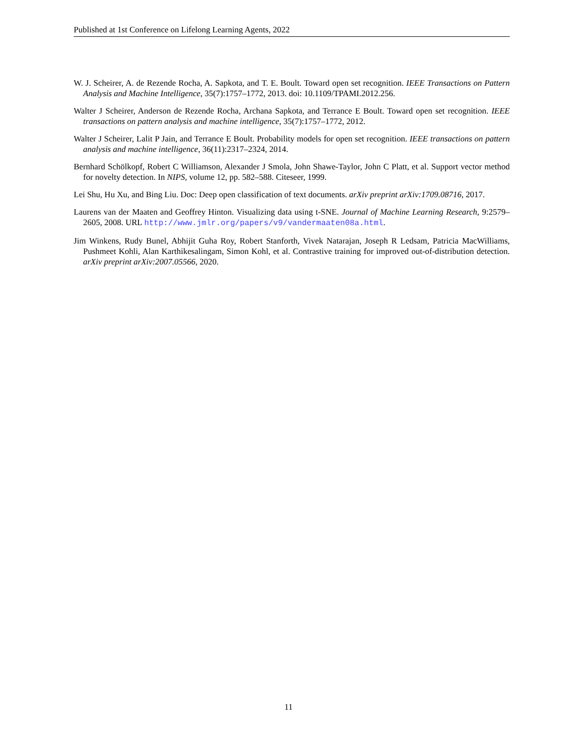Published at 1st Conference on Lifelong Learning Agents, 2022
W. J. Scheirer, A. de Rezende Rocha, A. Sapkota, and T. E. Boult. Toward open set recognition. IEEE Transactions on Pattern Analysis and Machine Intelligence, 35(7):1757–1772, 2013. doi: 10.1109/TPAMI.2012.256.
Walter J Scheirer, Anderson de Rezende Rocha, Archana Sapkota, and Terrance E Boult. Toward open set recognition. IEEE transactions on pattern analysis and machine intelligence, 35(7):1757–1772, 2012.
Walter J Scheirer, Lalit P Jain, and Terrance E Boult. Probability models for open set recognition. IEEE transactions on pattern analysis and machine intelligence, 36(11):2317–2324, 2014.
Bernhard Schölkopf, Robert C Williamson, Alexander J Smola, John Shawe-Taylor, John C Platt, et al. Support vector method for novelty detection. In NIPS, volume 12, pp. 582–588. Citeseer, 1999.
Lei Shu, Hu Xu, and Bing Liu. Doc: Deep open classification of text documents. arXiv preprint arXiv:1709.08716, 2017.
Laurens van der Maaten and Geoffrey Hinton. Visualizing data using t-SNE. Journal of Machine Learning Research, 9:2579–2605, 2008. URL http://www.jmlr.org/papers/v9/vandermaaten08a.html.
Jim Winkens, Rudy Bunel, Abhijit Guha Roy, Robert Stanforth, Vivek Natarajan, Joseph R Ledsam, Patricia MacWilliams, Pushmeet Kohli, Alan Karthikesalingam, Simon Kohl, et al. Contrastive training for improved out-of-distribution detection. arXiv preprint arXiv:2007.05566, 2020.
11